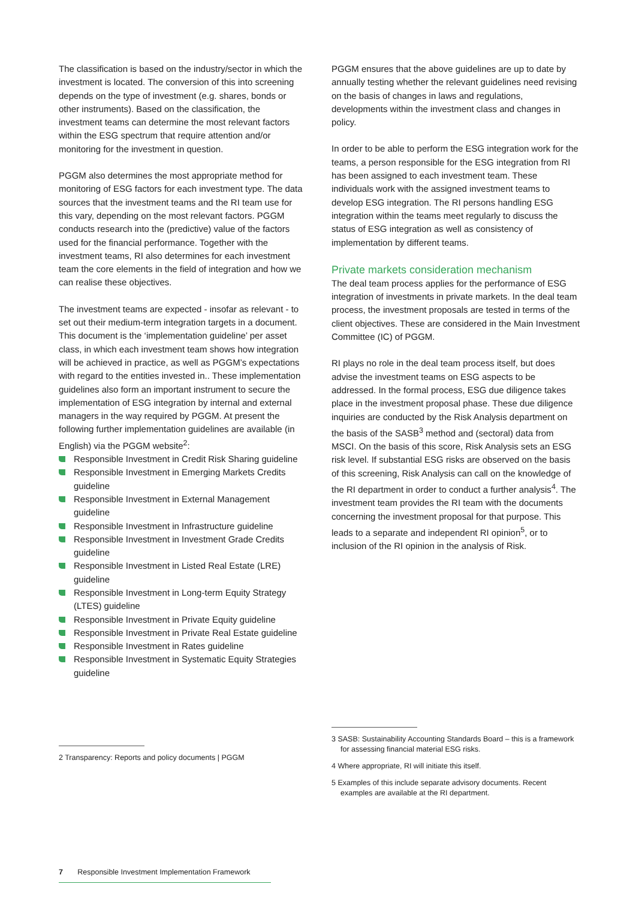The classification is based on the industry/sector in which the investment is located. The conversion of this into screening depends on the type of investment (e.g. shares, bonds or other instruments). Based on the classification, the investment teams can determine the most relevant factors within the ESG spectrum that require attention and/or monitoring for the investment in question.
PGGM also determines the most appropriate method for monitoring of ESG factors for each investment type. The data sources that the investment teams and the RI team use for this vary, depending on the most relevant factors. PGGM conducts research into the (predictive) value of the factors used for the financial performance. Together with the investment teams, RI also determines for each investment team the core elements in the field of integration and how we can realise these objectives.
The investment teams are expected - insofar as relevant - to set out their medium-term integration targets in a document. This document is the ‘implementation guideline’ per asset class, in which each investment team shows how integration will be achieved in practice, as well as PGGM’s expectations with regard to the entities invested in.. These implementation guidelines also form an important instrument to secure the implementation of ESG integration by internal and external managers in the way required by PGGM. At present the following further implementation guidelines are available (in English) via the PGGM website<sup>2</sup>:
Responsible Investment in Credit Risk Sharing guideline
Responsible Investment in Emerging Markets Credits guideline
Responsible Investment in External Management guideline
Responsible Investment in Infrastructure guideline
Responsible Investment in Investment Grade Credits guideline
Responsible Investment in Listed Real Estate (LRE) guideline
Responsible Investment in Long-term Equity Strategy (LTES) guideline
Responsible Investment in Private Equity guideline
Responsible Investment in Private Real Estate guideline
Responsible Investment in Rates guideline
Responsible Investment in Systematic Equity Strategies guideline
2 Transparency: Reports and policy documents | PGGM
PGGM ensures that the above guidelines are up to date by annually testing whether the relevant guidelines need revising on the basis of changes in laws and regulations, developments within the investment class and changes in policy.
In order to be able to perform the ESG integration work for the teams, a person responsible for the ESG integration from RI has been assigned to each investment team. These individuals work with the assigned investment teams to develop ESG integration. The RI persons handling ESG integration within the teams meet regularly to discuss the status of ESG integration as well as consistency of implementation by different teams.
Private markets consideration mechanism
The deal team process applies for the performance of ESG integration of investments in private markets. In the deal team process, the investment proposals are tested in terms of the client objectives. These are considered in the Main Investment Committee (IC) of PGGM.
RI plays no role in the deal team process itself, but does advise the investment teams on ESG aspects to be addressed. In the formal process, ESG due diligence takes place in the investment proposal phase. These due diligence inquiries are conducted by the Risk Analysis department on the basis of the SASB<sup>3</sup> method and (sectoral) data from MSCI. On the basis of this score, Risk Analysis sets an ESG risk level. If substantial ESG risks are observed on the basis of this screening, Risk Analysis can call on the knowledge of the RI department in order to conduct a further analysis<sup>4</sup>. The investment team provides the RI team with the documents concerning the investment proposal for that purpose. This leads to a separate and independent RI opinion<sup>5</sup>, or to inclusion of the RI opinion in the analysis of Risk.
3 SASB: Sustainability Accounting Standards Board – this is a framework for assessing financial material ESG risks.
4 Where appropriate, RI will initiate this itself.
5 Examples of this include separate advisory documents. Recent examples are available at the RI department.
7 Responsible Investment Implementation Framework